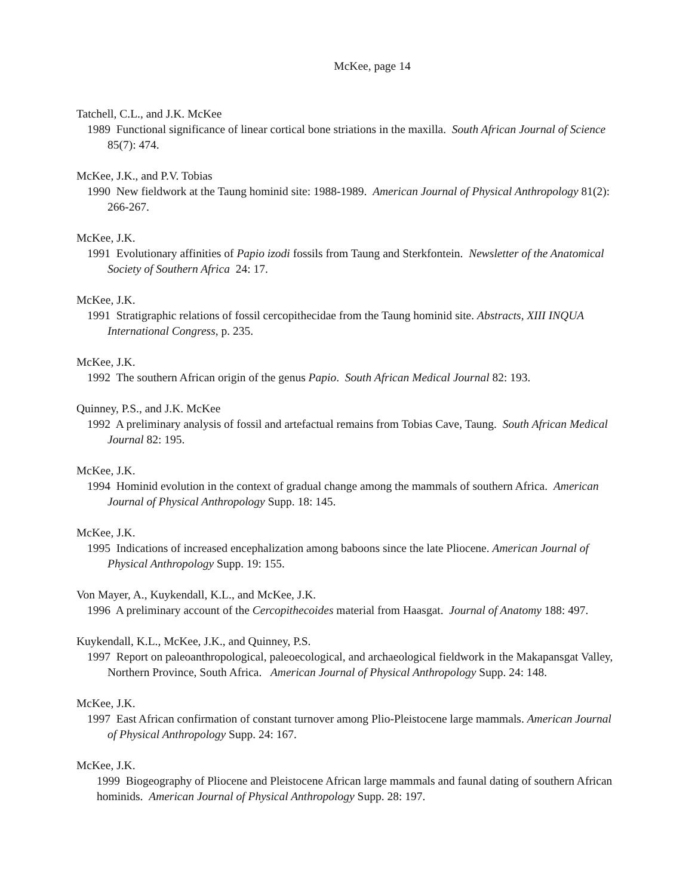McKee, page 14
Tatchell, C.L., and J.K. McKee
1989 Functional significance of linear cortical bone striations in the maxilla. South African Journal of Science 85(7): 474.
McKee, J.K., and P.V. Tobias
1990 New fieldwork at the Taung hominid site: 1988-1989. American Journal of Physical Anthropology 81(2): 266-267.
McKee, J.K.
1991 Evolutionary affinities of Papio izodi fossils from Taung and Sterkfontein. Newsletter of the Anatomical Society of Southern Africa 24: 17.
McKee, J.K.
1991 Stratigraphic relations of fossil cercopithecidae from the Taung hominid site. Abstracts, XIII INQUA International Congress, p. 235.
McKee, J.K.
1992 The southern African origin of the genus Papio. South African Medical Journal 82: 193.
Quinney, P.S., and J.K. McKee
1992 A preliminary analysis of fossil and artefactual remains from Tobias Cave, Taung. South African Medical Journal 82: 195.
McKee, J.K.
1994 Hominid evolution in the context of gradual change among the mammals of southern Africa. American Journal of Physical Anthropology Supp. 18: 145.
McKee, J.K.
1995 Indications of increased encephalization among baboons since the late Pliocene. American Journal of Physical Anthropology Supp. 19: 155.
Von Mayer, A., Kuykendall, K.L., and McKee, J.K.
1996 A preliminary account of the Cercopithecoides material from Haasgat. Journal of Anatomy 188: 497.
Kuykendall, K.L., McKee, J.K., and Quinney, P.S.
1997 Report on paleoanthropological, paleoecological, and archaeological fieldwork in the Makapansgat Valley, Northern Province, South Africa. American Journal of Physical Anthropology Supp. 24: 148.
McKee, J.K.
1997 East African confirmation of constant turnover among Plio-Pleistocene large mammals. American Journal of Physical Anthropology Supp. 24: 167.
McKee, J.K.
1999 Biogeography of Pliocene and Pleistocene African large mammals and faunal dating of southern African hominids. American Journal of Physical Anthropology Supp. 28: 197.